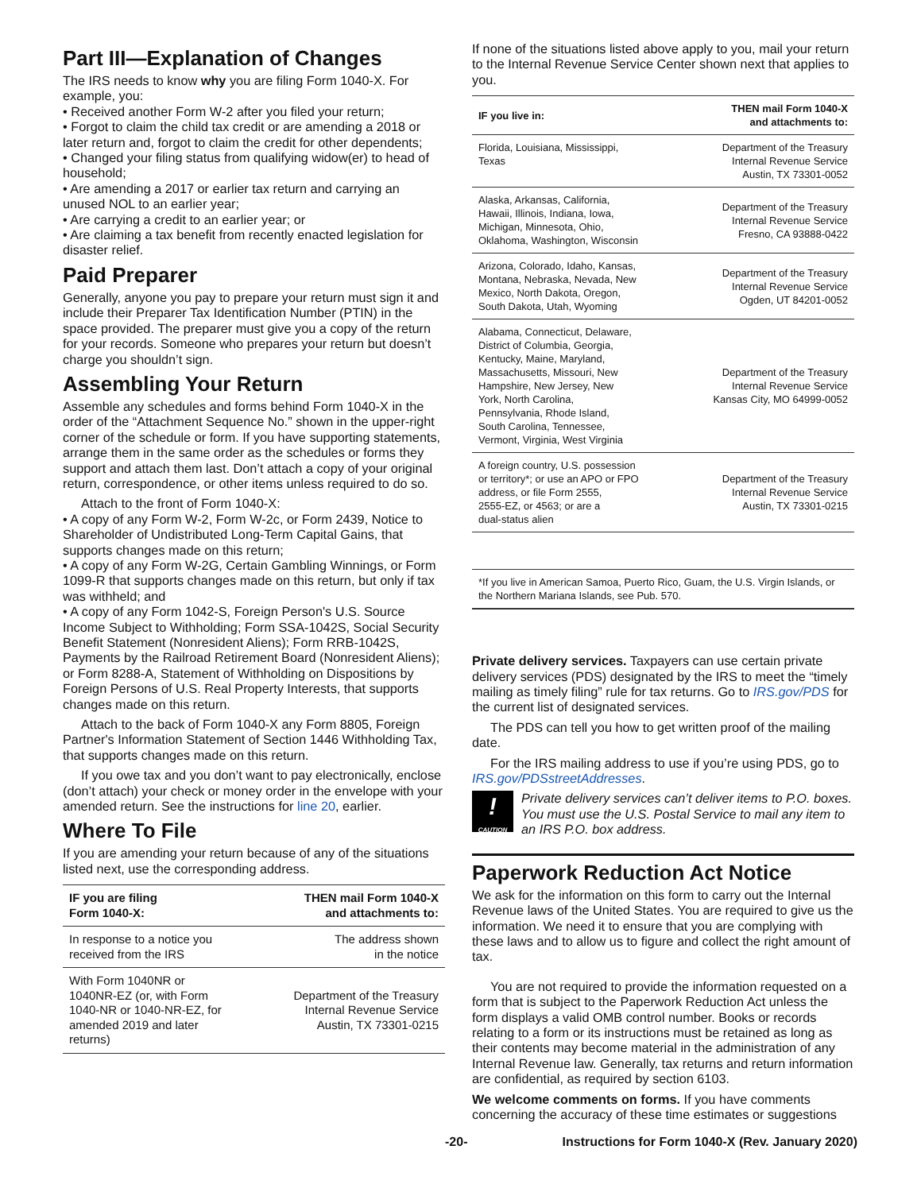Part III—Explanation of Changes
The IRS needs to know why you are filing Form 1040-X. For example, you:
• Received another Form W-2 after you filed your return;
• Forgot to claim the child tax credit or are amending a 2018 or later return and, forgot to claim the credit for other dependents;
• Changed your filing status from qualifying widow(er) to head of household;
• Are amending a 2017 or earlier tax return and carrying an unused NOL to an earlier year;
• Are carrying a credit to an earlier year; or
• Are claiming a tax benefit from recently enacted legislation for disaster relief.
Paid Preparer
Generally, anyone you pay to prepare your return must sign it and include their Preparer Tax Identification Number (PTIN) in the space provided. The preparer must give you a copy of the return for your records. Someone who prepares your return but doesn’t charge you shouldn’t sign.
Assembling Your Return
Assemble any schedules and forms behind Form 1040-X in the order of the “Attachment Sequence No.” shown in the upper-right corner of the schedule or form. If you have supporting statements, arrange them in the same order as the schedules or forms they support and attach them last. Don’t attach a copy of your original return, correspondence, or other items unless required to do so.
Attach to the front of Form 1040-X:
• A copy of any Form W-2, Form W-2c, or Form 2439, Notice to Shareholder of Undistributed Long-Term Capital Gains, that supports changes made on this return;
• A copy of any Form W-2G, Certain Gambling Winnings, or Form 1099-R that supports changes made on this return, but only if tax was withheld; and
• A copy of any Form 1042-S, Foreign Person's U.S. Source Income Subject to Withholding; Form SSA-1042S, Social Security Benefit Statement (Nonresident Aliens); Form RRB-1042S, Payments by the Railroad Retirement Board (Nonresident Aliens); or Form 8288-A, Statement of Withholding on Dispositions by Foreign Persons of U.S. Real Property Interests, that supports changes made on this return.
Attach to the back of Form 1040-X any Form 8805, Foreign Partner's Information Statement of Section 1446 Withholding Tax, that supports changes made on this return.
If you owe tax and you don’t want to pay electronically, enclose (don’t attach) your check or money order in the envelope with your amended return. See the instructions for line 20, earlier.
Where To File
If you are amending your return because of any of the situations listed next, use the corresponding address.
| IF you are filing Form 1040-X: | THEN mail Form 1040-X and attachments to: |
| --- | --- |
| In response to a notice you received from the IRS | The address shown in the notice |
| With Form 1040NR or 1040NR-EZ (or, with Form 1040-NR or 1040-NR-EZ, for amended 2019 and later returns) | Department of the Treasury Internal Revenue Service Austin, TX 73301-0215 |
If none of the situations listed above apply to you, mail your return to the Internal Revenue Service Center shown next that applies to you.
| IF you live in: | THEN mail Form 1040-X and attachments to: |
| --- | --- |
| Florida, Louisiana, Mississippi, Texas | Department of the Treasury Internal Revenue Service Austin, TX 73301-0052 |
| Alaska, Arkansas, California, Hawaii, Illinois, Indiana, Iowa, Michigan, Minnesota, Ohio, Oklahoma, Washington, Wisconsin | Department of the Treasury Internal Revenue Service Fresno, CA 93888-0422 |
| Arizona, Colorado, Idaho, Kansas, Montana, Nebraska, Nevada, New Mexico, North Dakota, Oregon, South Dakota, Utah, Wyoming | Department of the Treasury Internal Revenue Service Ogden, UT 84201-0052 |
| Alabama, Connecticut, Delaware, District of Columbia, Georgia, Kentucky, Maine, Maryland, Massachusetts, Missouri, New Hampshire, New Jersey, New York, North Carolina, Pennsylvania, Rhode Island, South Carolina, Tennessee, Vermont, Virginia, West Virginia | Department of the Treasury Internal Revenue Service Kansas City, MO 64999-0052 |
| A foreign country, U.S. possession or territory*; or use an APO or FPO address, or file Form 2555, 2555-EZ, or 4563; or are a dual-status alien | Department of the Treasury Internal Revenue Service Austin, TX 73301-0215 |
| *If you live in American Samoa, Puerto Rico, Guam, the U.S. Virgin Islands, or the Northern Mariana Islands, see Pub. 570. | |
Private delivery services. Taxpayers can use certain private delivery services (PDS) designated by the IRS to meet the “timely mailing as timely filing” rule for tax returns. Go to IRS.gov/PDS for the current list of designated services.
The PDS can tell you how to get written proof of the mailing date.
For the IRS mailing address to use if you’re using PDS, go to IRS.gov/PDSstreetAddresses.
!
CAUTION
Private delivery services can’t deliver items to P.O. boxes. You must use the U.S. Postal Service to mail any item to an IRS P.O. box address.
Paperwork Reduction Act Notice
We ask for the information on this form to carry out the Internal Revenue laws of the United States. You are required to give us the information. We need it to ensure that you are complying with these laws and to allow us to figure and collect the right amount of tax.
You are not required to provide the information requested on a form that is subject to the Paperwork Reduction Act unless the form displays a valid OMB control number. Books or records relating to a form or its instructions must be retained as long as their contents may become material in the administration of any Internal Revenue law. Generally, tax returns and return information are confidential, as required by section 6103.
We welcome comments on forms. If you have comments concerning the accuracy of these time estimates or suggestions
-20- Instructions for Form 1040-X (Rev. January 2020)